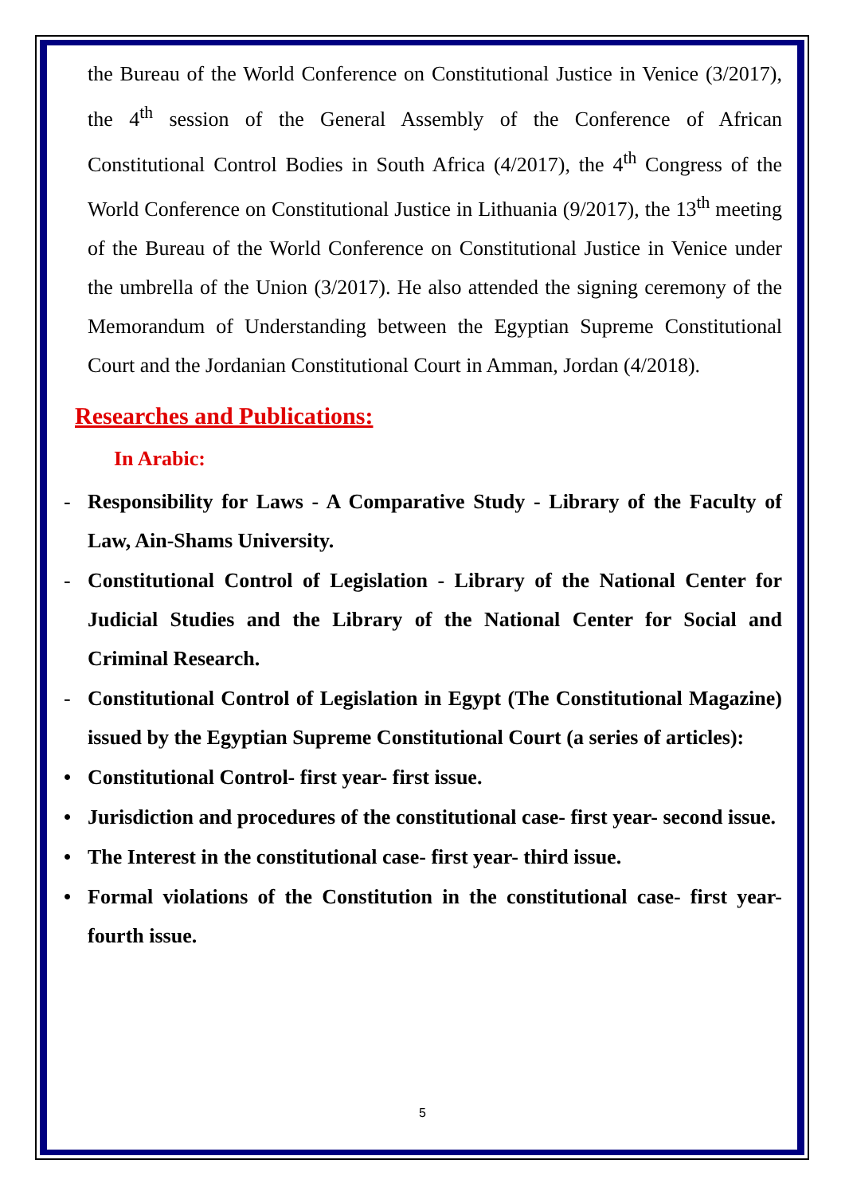the Bureau of the World Conference on Constitutional Justice in Venice (3/2017), the 4<sup>th</sup> session of the General Assembly of the Conference of African Constitutional Control Bodies in South Africa (4/2017), the 4<sup>th</sup> Congress of the World Conference on Constitutional Justice in Lithuania (9/2017), the 13<sup>th</sup> meeting of the Bureau of the World Conference on Constitutional Justice in Venice under the umbrella of the Union (3/2017). He also attended the signing ceremony of the Memorandum of Understanding between the Egyptian Supreme Constitutional Court and the Jordanian Constitutional Court in Amman, Jordan (4/2018).
Researches and Publications:
In Arabic:
- Responsibility for Laws - A Comparative Study - Library of the Faculty of Law, Ain-Shams University.
- Constitutional Control of Legislation - Library of the National Center for Judicial Studies and the Library of the National Center for Social and Criminal Research.
- Constitutional Control of Legislation in Egypt (The Constitutional Magazine) issued by the Egyptian Supreme Constitutional Court (a series of articles):
• Constitutional Control- first year- first issue.
• Jurisdiction and procedures of the constitutional case- first year- second issue.
• The Interest in the constitutional case- first year- third issue.
• Formal violations of the Constitution in the constitutional case- first year- fourth issue.
5